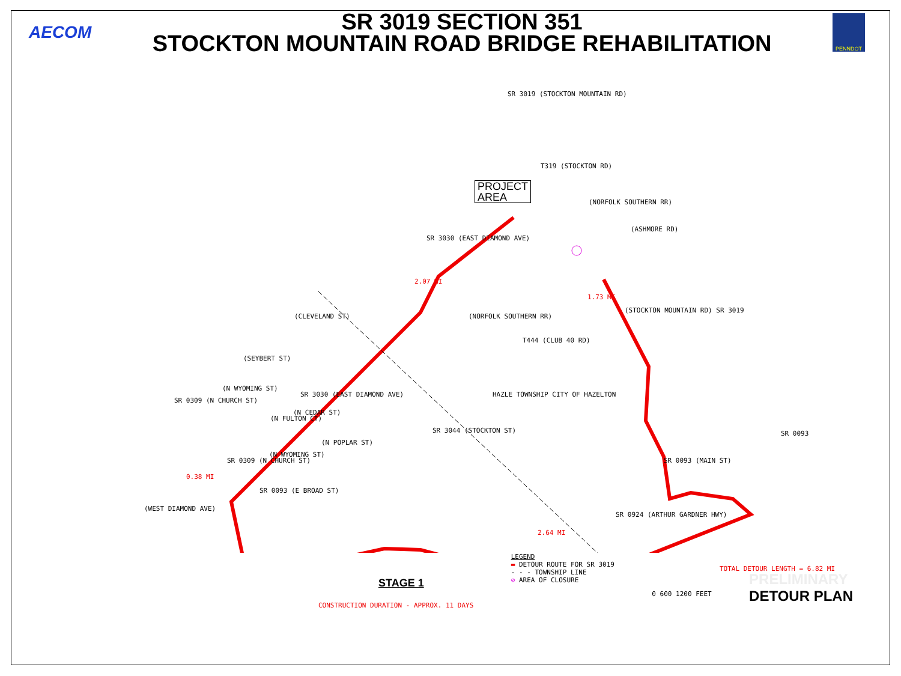AECOM
SR 3019 SECTION 351
STOCKTON MOUNTAIN ROAD BRIDGE REHABILITATION
PENNDOT
PROJECT
AREA
SR 3030 (EAST DIAMOND AVE)
T319 (STOCKTON RD)
(NORFOLK SOUTHERN RR)
(ASHMORE RD)
(NORFOLK SOUTHERN RR)
T444 (CLUB 40 RD)
(STOCKTON MOUNTAIN RD) SR 3019
2.07 MI
1.73 MI
0.38 MI
2.64 MI
(CLEVELAND ST)
SR 3030 (EAST DIAMOND AVE)
(SEYBERT ST)
(N WYOMING ST)
SR 0309 (N CHURCH ST)
(N FULTON CT)
(N CEDAR ST)
(N WYOMING ST)
(N POPLAR ST)
SR 3044 (STOCKTON ST)
HAZLE TOWNSHIP CITY OF HAZELTON
(WEST DIAMOND AVE)
SR 0309 (N CHURCH ST)
SR 0093 (E BROAD ST)
SR 0093 (MAIN ST)
SR 0093
SR 0924 (ARTHUR GARDNER HWY)
SR 3019 (STOCKTON MOUNTAIN RD)
TOTAL DETOUR LENGTH = 6.82 MI
STAGE 1
CONSTRUCTION DURATION - APPROX. 11 DAYS
LEGEND
▬ DETOUR ROUTE FOR SR 3019
- - - TOWNSHIP LINE
⊘ AREA OF CLOSURE
0 600 1200 FEET
PRELIMINARY
DETOUR PLAN